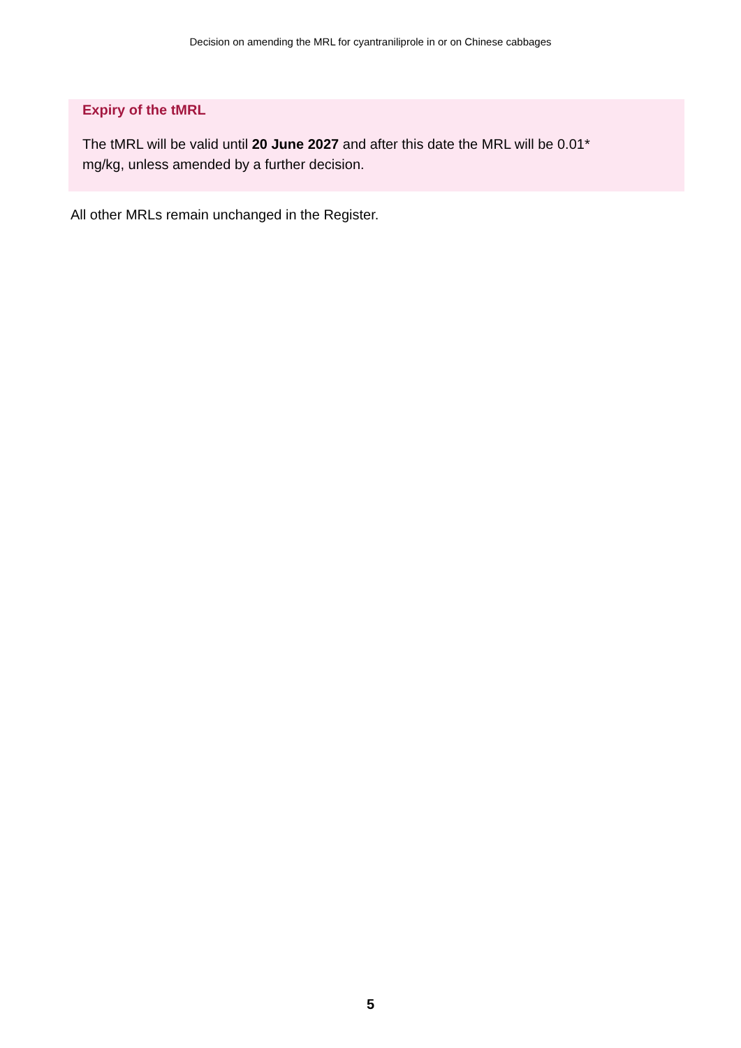Decision on amending the MRL for cyantraniliprole in or on Chinese cabbages
Expiry of the tMRL
The tMRL will be valid until 20 June 2027 and after this date the MRL will be 0.01*
mg/kg, unless amended by a further decision.
All other MRLs remain unchanged in the Register.
5